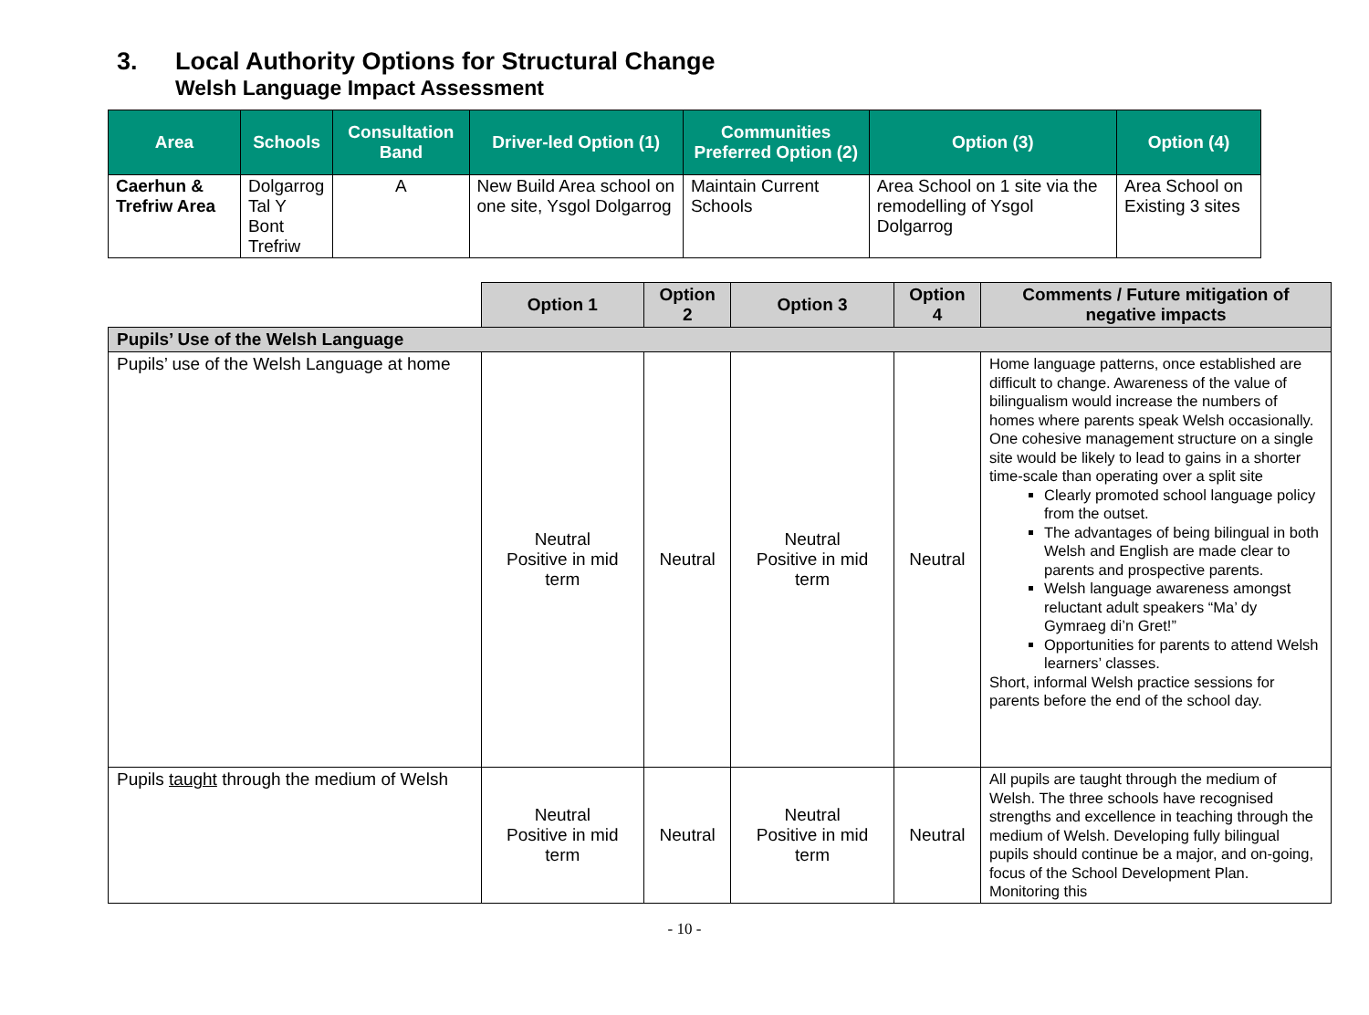3. Local Authority Options for Structural Change
Welsh Language Impact Assessment
| Area | Schools | Consultation Band | Driver-led Option (1) | Communities Preferred Option (2) | Option (3) | Option (4) |
| --- | --- | --- | --- | --- | --- | --- |
| Caerhun & Trefriw Area | Dolgarrog Tal Y Bont Trefriw | A | New Build Area school on one site, Ysgol Dolgarrog | Maintain Current Schools | Area School on 1 site via the remodelling of Ysgol Dolgarrog | Area School on Existing 3 sites |
| | Option 1 | Option 2 | Option 3 | Option 4 | Comments / Future mitigation of negative impacts |
| Pupils’ Use of the Welsh Language | | | | | |
| Pupils’ use of the Welsh Language at home | Neutral Positive in mid term | Neutral | Neutral Positive in mid term | Neutral | Home language patterns, once established are difficult to change. Awareness of the value of bilingualism would increase the numbers of homes where parents speak Welsh occasionally. One cohesive management structure on a single site would be likely to lead to gains in a shorter time-scale than operating over a split site Clearly promoted school language policy from the outset. The advantages of being bilingual in both Welsh and English are made clear to parents and prospective parents. Welsh language awareness amongst reluctant adult speakers “Ma’ dy Gymraeg di’n Gret!” Opportunities for parents to attend Welsh learners’ classes. Short, informal Welsh practice sessions for parents before the end of the school day. |
| Pupils taught through the medium of Welsh | Neutral Positive in mid term | Neutral | Neutral Positive in mid term | Neutral | All pupils are taught through the medium of Welsh. The three schools have recognised strengths and excellence in teaching through the medium of Welsh. Developing fully bilingual pupils should continue be a major, and on-going, focus of the School Development Plan. Monitoring this |
- 10 -